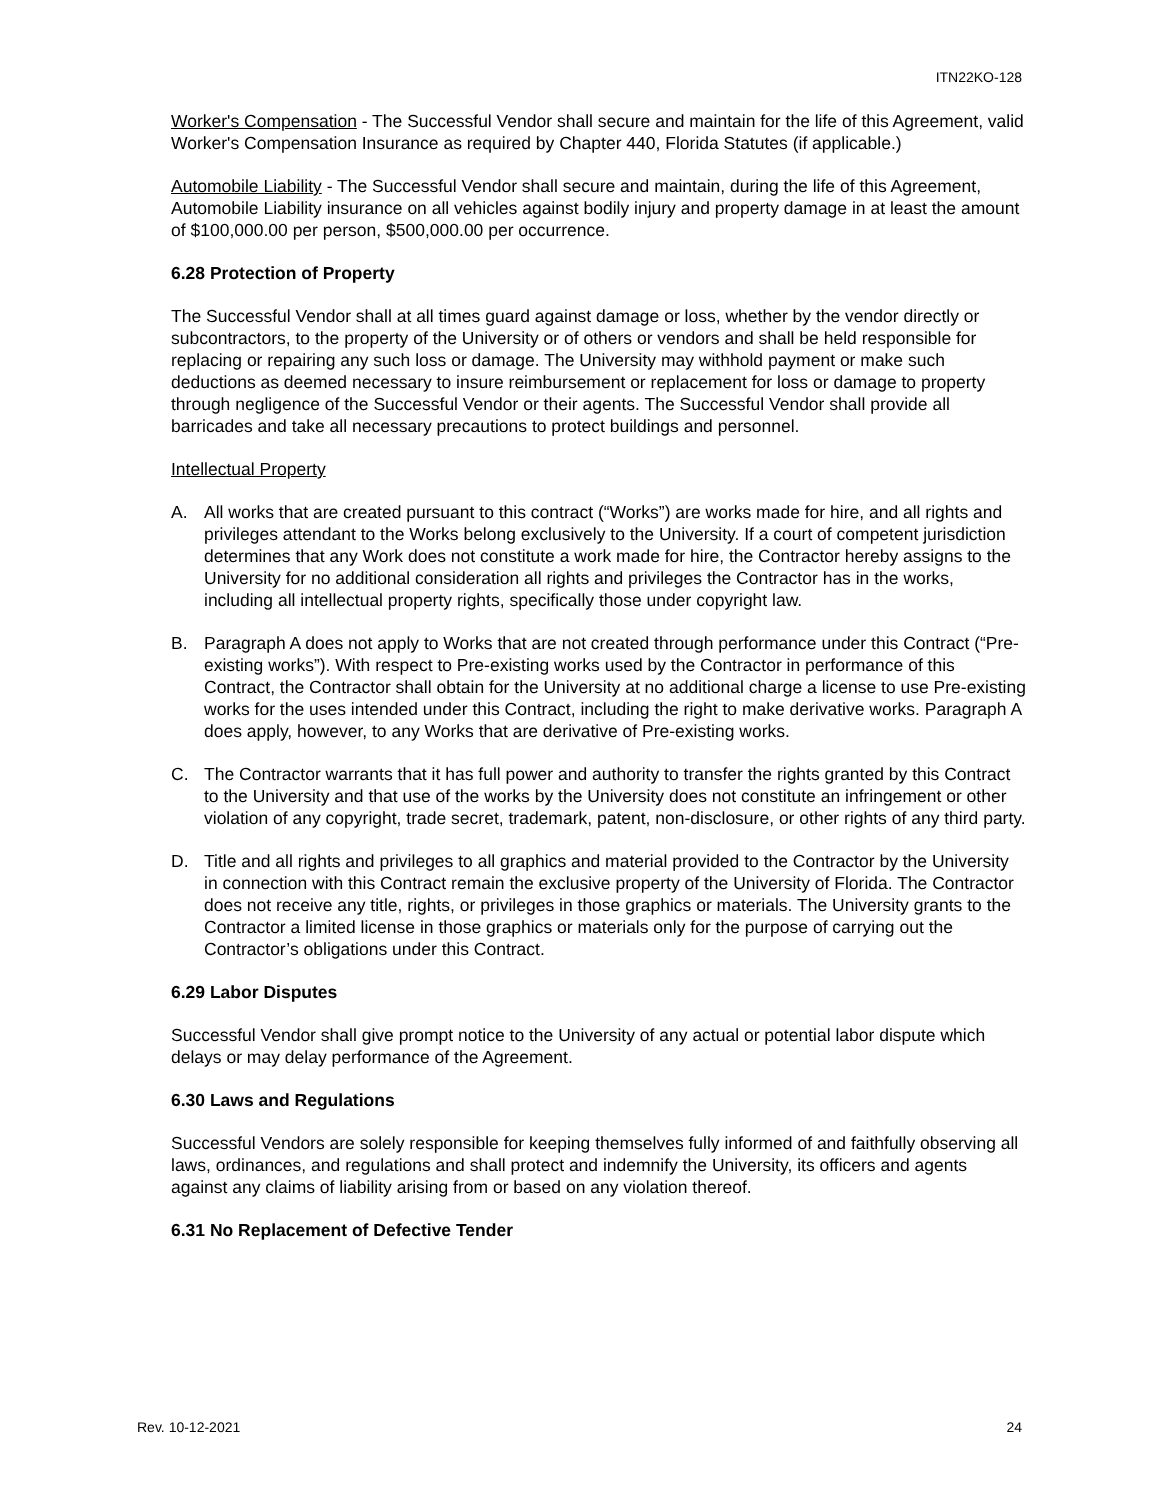ITN22KO-128
Worker's Compensation - The Successful Vendor shall secure and maintain for the life of this Agreement, valid Worker's Compensation Insurance as required by Chapter 440, Florida Statutes (if applicable.)
Automobile Liability - The Successful Vendor shall secure and maintain, during the life of this Agreement, Automobile Liability insurance on all vehicles against bodily injury and property damage in at least the amount of $100,000.00 per person, $500,000.00 per occurrence.
6.28 Protection of Property
The Successful Vendor shall at all times guard against damage or loss, whether by the vendor directly or subcontractors, to the property of the University or of others or vendors and shall be held responsible for replacing or repairing any such loss or damage. The University may withhold payment or make such deductions as deemed necessary to insure reimbursement or replacement for loss or damage to property through negligence of the Successful Vendor or their agents. The Successful Vendor shall provide all barricades and take all necessary precautions to protect buildings and personnel.
Intellectual Property
A. All works that are created pursuant to this contract (“Works”) are works made for hire, and all rights and privileges attendant to the Works belong exclusively to the University. If a court of competent jurisdiction determines that any Work does not constitute a work made for hire, the Contractor hereby assigns to the University for no additional consideration all rights and privileges the Contractor has in the works, including all intellectual property rights, specifically those under copyright law.
B. Paragraph A does not apply to Works that are not created through performance under this Contract (“Pre-existing works”). With respect to Pre-existing works used by the Contractor in performance of this Contract, the Contractor shall obtain for the University at no additional charge a license to use Pre-existing works for the uses intended under this Contract, including the right to make derivative works. Paragraph A does apply, however, to any Works that are derivative of Pre-existing works.
C. The Contractor warrants that it has full power and authority to transfer the rights granted by this Contract to the University and that use of the works by the University does not constitute an infringement or other violation of any copyright, trade secret, trademark, patent, non-disclosure, or other rights of any third party.
D. Title and all rights and privileges to all graphics and material provided to the Contractor by the University in connection with this Contract remain the exclusive property of the University of Florida. The Contractor does not receive any title, rights, or privileges in those graphics or materials. The University grants to the Contractor a limited license in those graphics or materials only for the purpose of carrying out the Contractor’s obligations under this Contract.
6.29 Labor Disputes
Successful Vendor shall give prompt notice to the University of any actual or potential labor dispute which delays or may delay performance of the Agreement.
6.30 Laws and Regulations
Successful Vendors are solely responsible for keeping themselves fully informed of and faithfully observing all laws, ordinances, and regulations and shall protect and indemnify the University, its officers and agents against any claims of liability arising from or based on any violation thereof.
6.31 No Replacement of Defective Tender
Rev. 10-12-2021 24